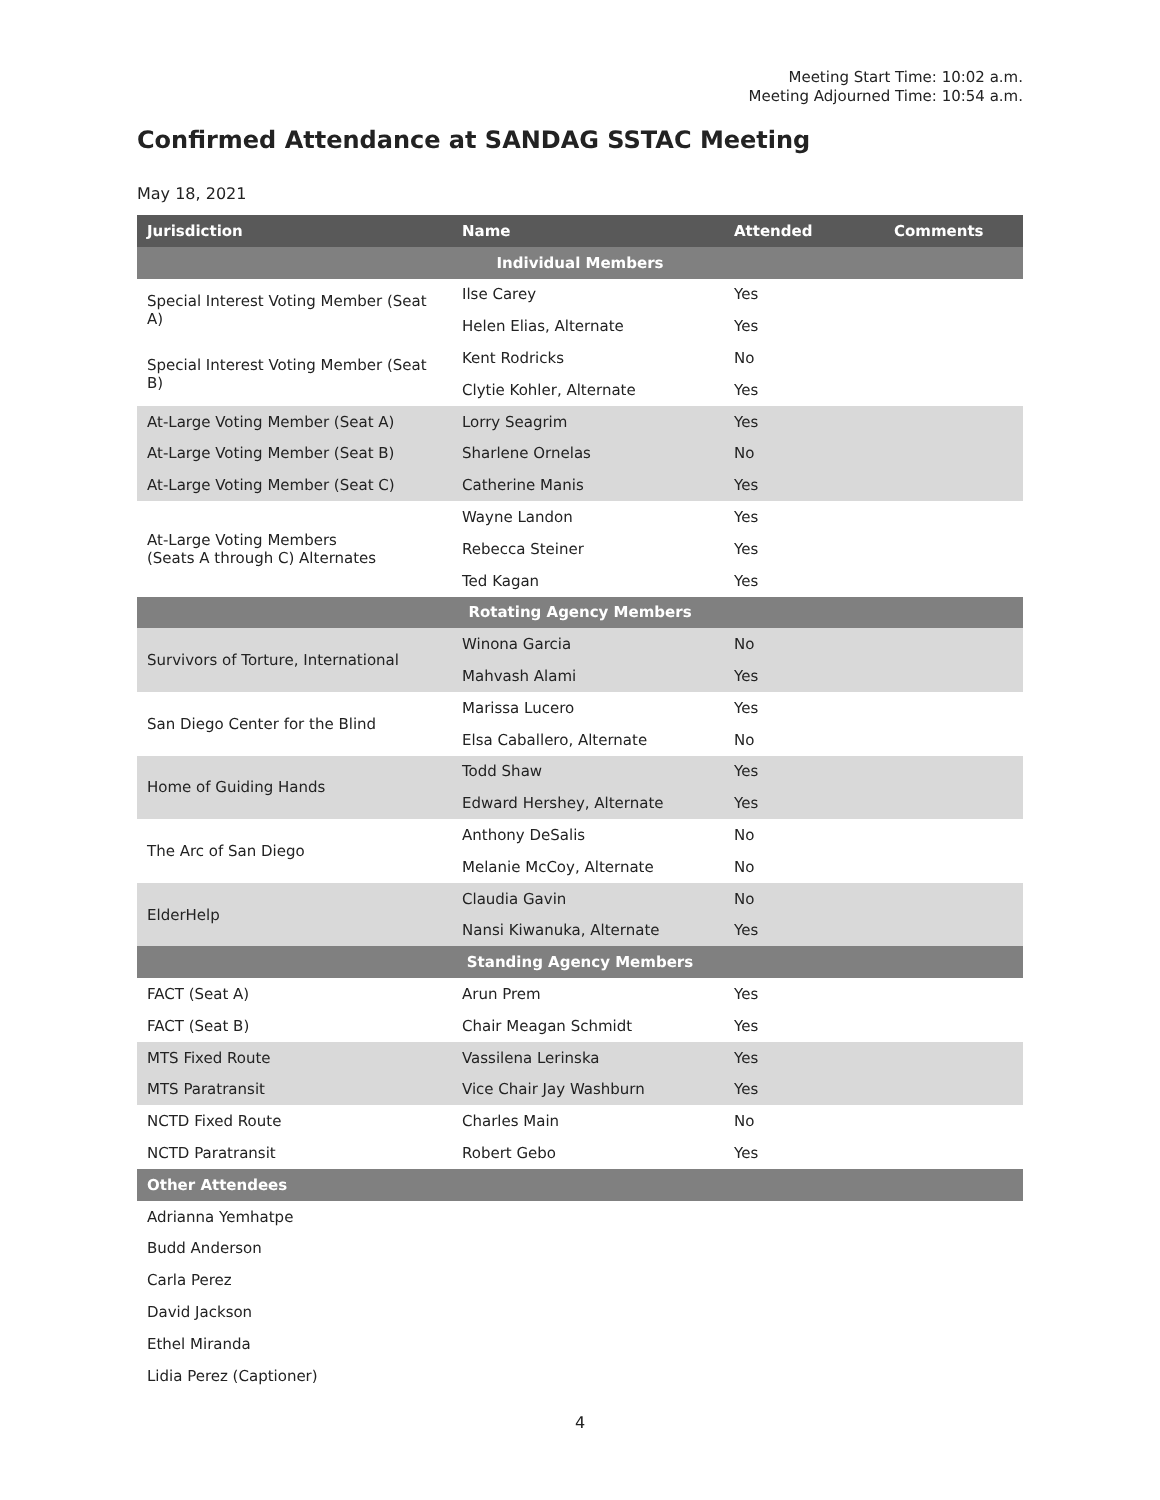Meeting Start Time: 10:02 a.m.
Meeting Adjourned Time: 10:54 a.m.
Confirmed Attendance at SANDAG SSTAC Meeting
May 18, 2021
| Jurisdiction | Name | Attended | Comments |
| --- | --- | --- | --- |
| Individual Members | | | |
| Special Interest Voting Member (Seat A) | Ilse Carey | Yes | |
| | Helen Elias, Alternate | Yes | |
| Special Interest Voting Member (Seat B) | Kent Rodricks | No | |
| | Clytie Kohler, Alternate | Yes | |
| At-Large Voting Member (Seat A) | Lorry Seagrim | Yes | |
| At-Large Voting Member (Seat B) | Sharlene Ornelas | No | |
| At-Large Voting Member (Seat C) | Catherine Manis | Yes | |
| At-Large Voting Members (Seats A through C) Alternates | Wayne Landon | Yes | |
| | Rebecca Steiner | Yes | |
| | Ted Kagan | Yes | |
| Rotating Agency Members | | | |
| Survivors of Torture, International | Winona Garcia | No | |
| | Mahvash Alami | Yes | |
| San Diego Center for the Blind | Marissa Lucero | Yes | |
| | Elsa Caballero, Alternate | No | |
| Home of Guiding Hands | Todd Shaw | Yes | |
| | Edward Hershey, Alternate | Yes | |
| The Arc of San Diego | Anthony DeSalis | No | |
| | Melanie McCoy, Alternate | No | |
| ElderHelp | Claudia Gavin | No | |
| | Nansi Kiwanuka, Alternate | Yes | |
| Standing Agency Members | | | |
| FACT (Seat A) | Arun Prem | Yes | |
| FACT (Seat B) | Chair Meagan Schmidt | Yes | |
| MTS Fixed Route | Vassilena Lerinska | Yes | |
| MTS Paratransit | Vice Chair Jay Washburn | Yes | |
| NCTD Fixed Route | Charles Main | No | |
| NCTD Paratransit | Robert Gebo | Yes | |
| Other Attendees | | | |
| Adrianna Yemhatpe | | | |
| Budd Anderson | | | |
| Carla Perez | | | |
| David Jackson | | | |
| Ethel Miranda | | | |
| Lidia Perez (Captioner) | | | |
4